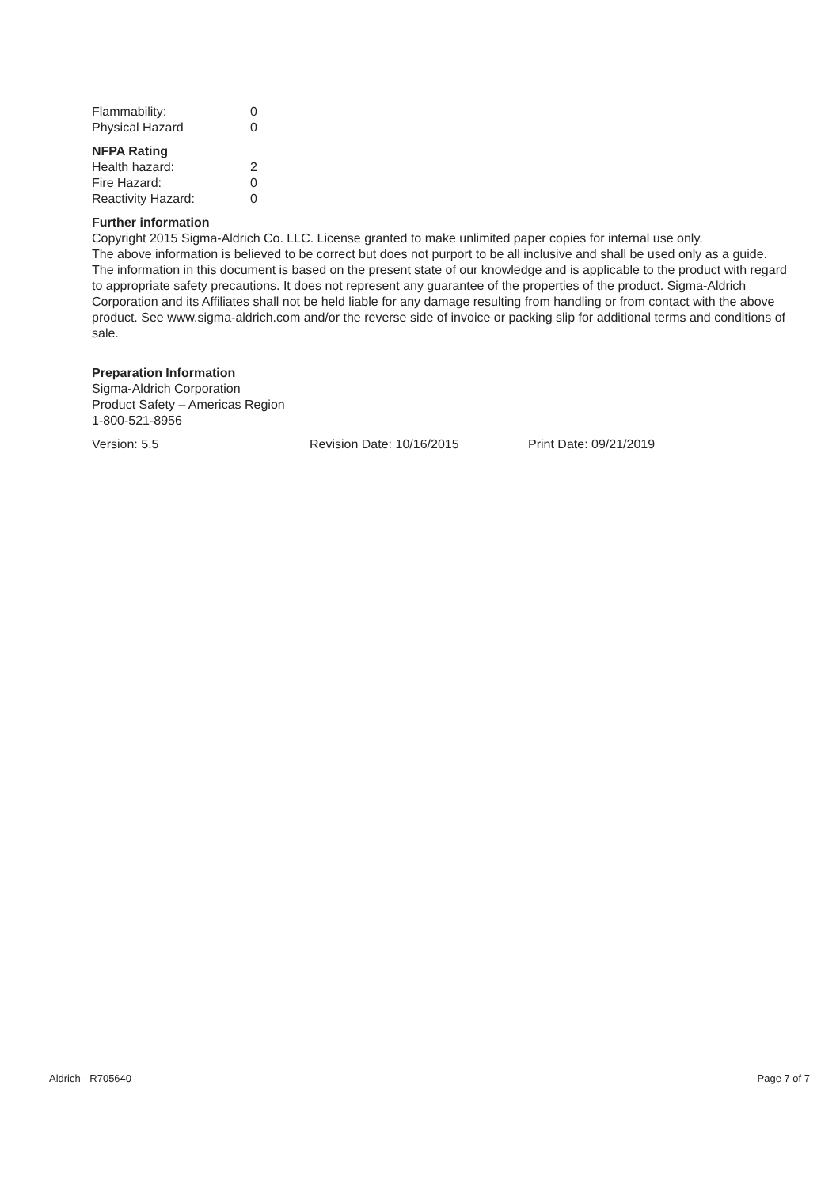| Flammability: | 0 |
| Physical Hazard | 0 |
NFPA Rating
| Health hazard: | 2 |
| Fire Hazard: | 0 |
| Reactivity Hazard: | 0 |
Further information
Copyright 2015 Sigma-Aldrich Co. LLC. License granted to make unlimited paper copies for internal use only.
The above information is believed to be correct but does not purport to be all inclusive and shall be used only as a guide. The information in this document is based on the present state of our knowledge and is applicable to the product with regard to appropriate safety precautions. It does not represent any guarantee of the properties of the product. Sigma-Aldrich Corporation and its Affiliates shall not be held liable for any damage resulting from handling or from contact with the above product. See www.sigma-aldrich.com and/or the reverse side of invoice or packing slip for additional terms and conditions of sale.
Preparation Information
Sigma-Aldrich Corporation
Product Safety – Americas Region
1-800-521-8956
Version: 5.5 Revision Date: 10/16/2015 Print Date: 09/21/2019
Aldrich - R705640 Page 7 of 7